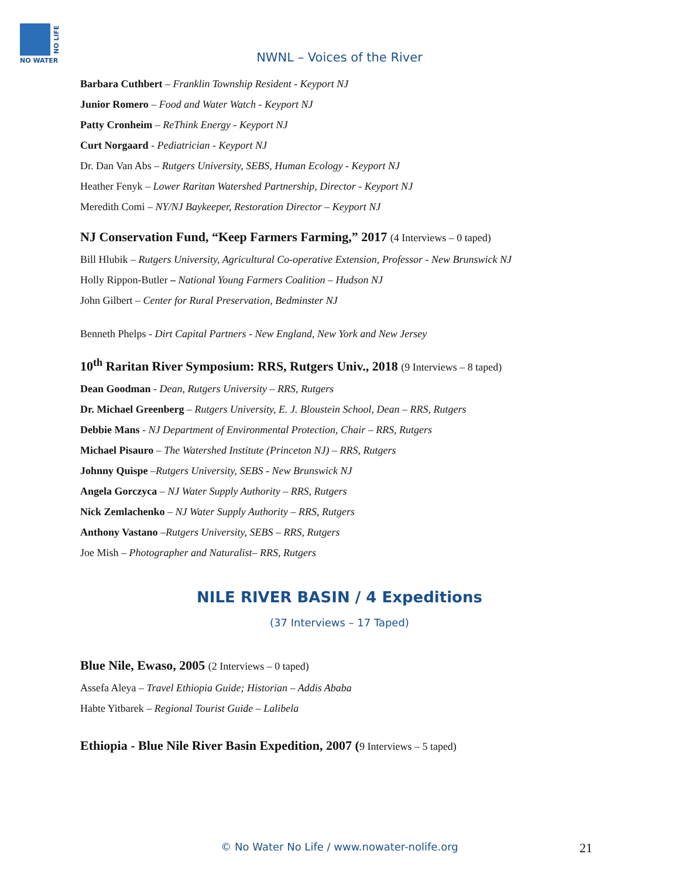NO WATER
NO LIFE
NWNL – Voices of the River
Barbara Cuthbert – Franklin Township Resident - Keyport NJ
Junior Romero – Food and Water Watch - Keyport NJ
Patty Cronheim – ReThink Energy - Keyport NJ
Curt Norgaard - Pediatrician - Keyport NJ
Dr. Dan Van Abs – Rutgers University, SEBS, Human Ecology - Keyport NJ
Heather Fenyk – Lower Raritan Watershed Partnership, Director - Keyport NJ
Meredith Comi – NY/NJ Baykeeper, Restoration Director – Keyport NJ
NJ Conservation Fund, “Keep Farmers Farming,” 2017 (4 Interviews – 0 taped)
Bill Hlubik – Rutgers University, Agricultural Co-operative Extension, Professor - New Brunswick NJ
Holly Rippon-Butler – National Young Farmers Coalition – Hudson NJ
John Gilbert – Center for Rural Preservation, Bedminster NJ
Benneth Phelps - Dirt Capital Partners - New England, New York and New Jersey
10<sup>th</sup> Raritan River Symposium: RRS, Rutgers Univ., 2018 (9 Interviews – 8 taped)
Dean Goodman - Dean, Rutgers University – RRS, Rutgers
Dr. Michael Greenberg – Rutgers University, E. J. Bloustein School, Dean – RRS, Rutgers
Debbie Mans - NJ Department of Environmental Protection, Chair – RRS, Rutgers
Michael Pisauro – The Watershed Institute (Princeton NJ) – RRS, Rutgers
Johnny Quispe –Rutgers University, SEBS - New Brunswick NJ
Angela Gorczyca – NJ Water Supply Authority – RRS, Rutgers
Nick Zemlachenko – NJ Water Supply Authority – RRS, Rutgers
Anthony Vastano –Rutgers University, SEBS – RRS, Rutgers
Joe Mish – Photographer and Naturalist– RRS, Rutgers
NILE RIVER BASIN / 4 Expeditions
(37 Interviews – 17 Taped)
Blue Nile, Ewaso, 2005 (2 Interviews – 0 taped)
Assefa Aleya – Travel Ethiopia Guide; Historian – Addis Ababa
Habte Yitbarek – Regional Tourist Guide – Lalibela
Ethiopia - Blue Nile River Basin Expedition, 2007 (9 Interviews – 5 taped)
© No Water No Life / www.nowater-nolife.org 21